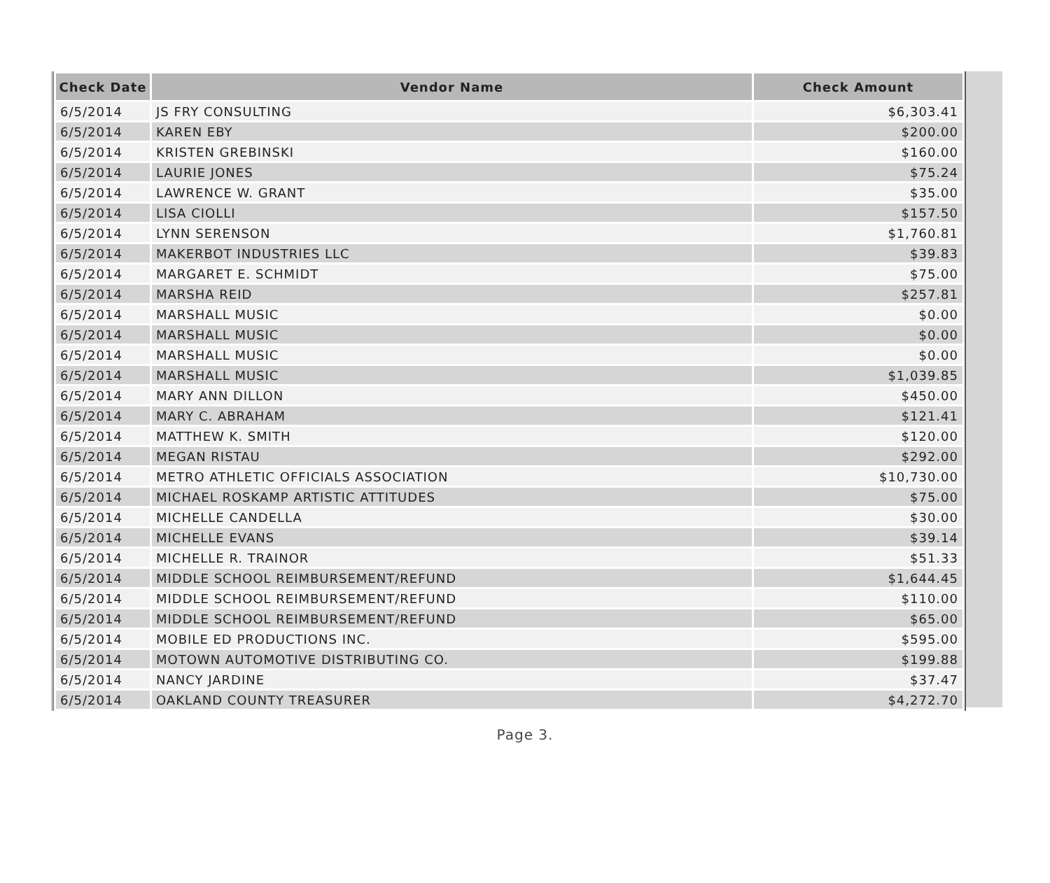| Check Date | Vendor Name | Check Amount |
| --- | --- | --- |
| 6/5/2014 | JS FRY CONSULTING | $6,303.41 |
| 6/5/2014 | KAREN EBY | $200.00 |
| 6/5/2014 | KRISTEN GREBINSKI | $160.00 |
| 6/5/2014 | LAURIE JONES | $75.24 |
| 6/5/2014 | LAWRENCE W. GRANT | $35.00 |
| 6/5/2014 | LISA CIOLLI | $157.50 |
| 6/5/2014 | LYNN SERENSON | $1,760.81 |
| 6/5/2014 | MAKERBOT INDUSTRIES LLC | $39.83 |
| 6/5/2014 | MARGARET E. SCHMIDT | $75.00 |
| 6/5/2014 | MARSHA REID | $257.81 |
| 6/5/2014 | MARSHALL MUSIC | $0.00 |
| 6/5/2014 | MARSHALL MUSIC | $0.00 |
| 6/5/2014 | MARSHALL MUSIC | $0.00 |
| 6/5/2014 | MARSHALL MUSIC | $1,039.85 |
| 6/5/2014 | MARY ANN DILLON | $450.00 |
| 6/5/2014 | MARY C. ABRAHAM | $121.41 |
| 6/5/2014 | MATTHEW K. SMITH | $120.00 |
| 6/5/2014 | MEGAN RISTAU | $292.00 |
| 6/5/2014 | METRO ATHLETIC OFFICIALS ASSOCIATION | $10,730.00 |
| 6/5/2014 | MICHAEL ROSKAMP ARTISTIC ATTITUDES | $75.00 |
| 6/5/2014 | MICHELLE CANDELLA | $30.00 |
| 6/5/2014 | MICHELLE EVANS | $39.14 |
| 6/5/2014 | MICHELLE R. TRAINOR | $51.33 |
| 6/5/2014 | MIDDLE SCHOOL REIMBURSEMENT/REFUND | $1,644.45 |
| 6/5/2014 | MIDDLE SCHOOL REIMBURSEMENT/REFUND | $110.00 |
| 6/5/2014 | MIDDLE SCHOOL REIMBURSEMENT/REFUND | $65.00 |
| 6/5/2014 | MOBILE ED PRODUCTIONS INC. | $595.00 |
| 6/5/2014 | MOTOWN AUTOMOTIVE DISTRIBUTING CO. | $199.88 |
| 6/5/2014 | NANCY JARDINE | $37.47 |
| 6/5/2014 | OAKLAND COUNTY TREASURER | $4,272.70 |
Page 3.